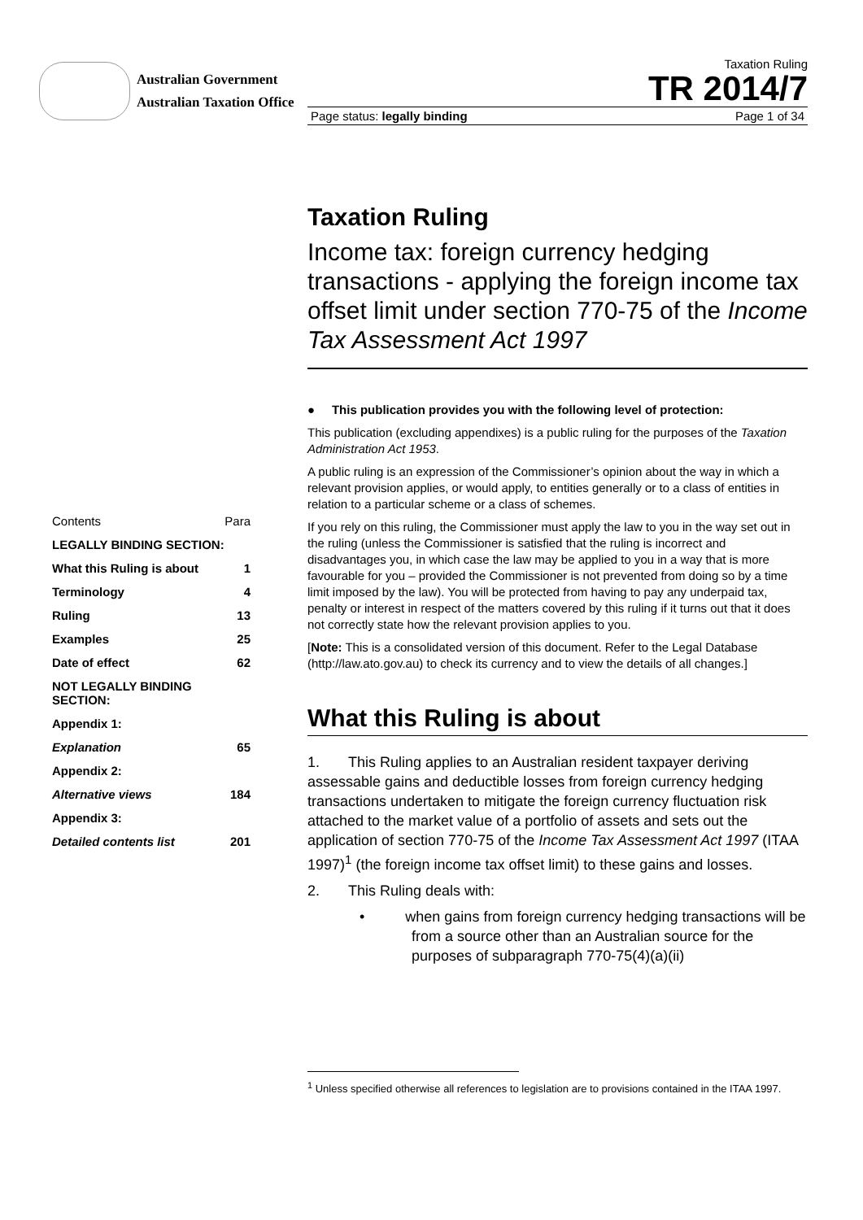Australian Government
Australian Taxation Office
Taxation Ruling
TR 2014/7
Page status: legally binding Page 1 of 34
| Contents | Para |
| LEGALLY BINDING SECTION: | |
| What this Ruling is about | 1 |
| Terminology | 4 |
| Ruling | 13 |
| Examples | 25 |
| Date of effect | 62 |
| NOT LEGALLY BINDING SECTION: | |
| Appendix 1: | |
| Explanation | 65 |
| Appendix 2: | |
| Alternative views | 184 |
| Appendix 3: | |
| Detailed contents list | 201 |
Taxation Ruling
Income tax: foreign currency hedging transactions - applying the foreign income tax offset limit under section 770-75 of the Income Tax Assessment Act 1997
● This publication provides you with the following level of protection:
This publication (excluding appendixes) is a public ruling for the purposes of the Taxation Administration Act 1953.
A public ruling is an expression of the Commissioner’s opinion about the way in which a relevant provision applies, or would apply, to entities generally or to a class of entities in relation to a particular scheme or a class of schemes.
If you rely on this ruling, the Commissioner must apply the law to you in the way set out in the ruling (unless the Commissioner is satisfied that the ruling is incorrect and disadvantages you, in which case the law may be applied to you in a way that is more favourable for you – provided the Commissioner is not prevented from doing so by a time limit imposed by the law). You will be protected from having to pay any underpaid tax, penalty or interest in respect of the matters covered by this ruling if it turns out that it does not correctly state how the relevant provision applies to you.
[Note: This is a consolidated version of this document. Refer to the Legal Database (http://law.ato.gov.au) to check its currency and to view the details of all changes.]
What this Ruling is about
1. This Ruling applies to an Australian resident taxpayer deriving assessable gains and deductible losses from foreign currency hedging transactions undertaken to mitigate the foreign currency fluctuation risk attached to the market value of a portfolio of assets and sets out the application of section 770-75 of the Income Tax Assessment Act 1997 (ITAA 1997)<sup>1</sup> (the foreign income tax offset limit) to these gains and losses.
2. This Ruling deals with:
• when gains from foreign currency hedging transactions will be from a source other than an Australian source for the purposes of subparagraph 770-75(4)(a)(ii)
<sup>1</sup> Unless specified otherwise all references to legislation are to provisions contained in the ITAA 1997.